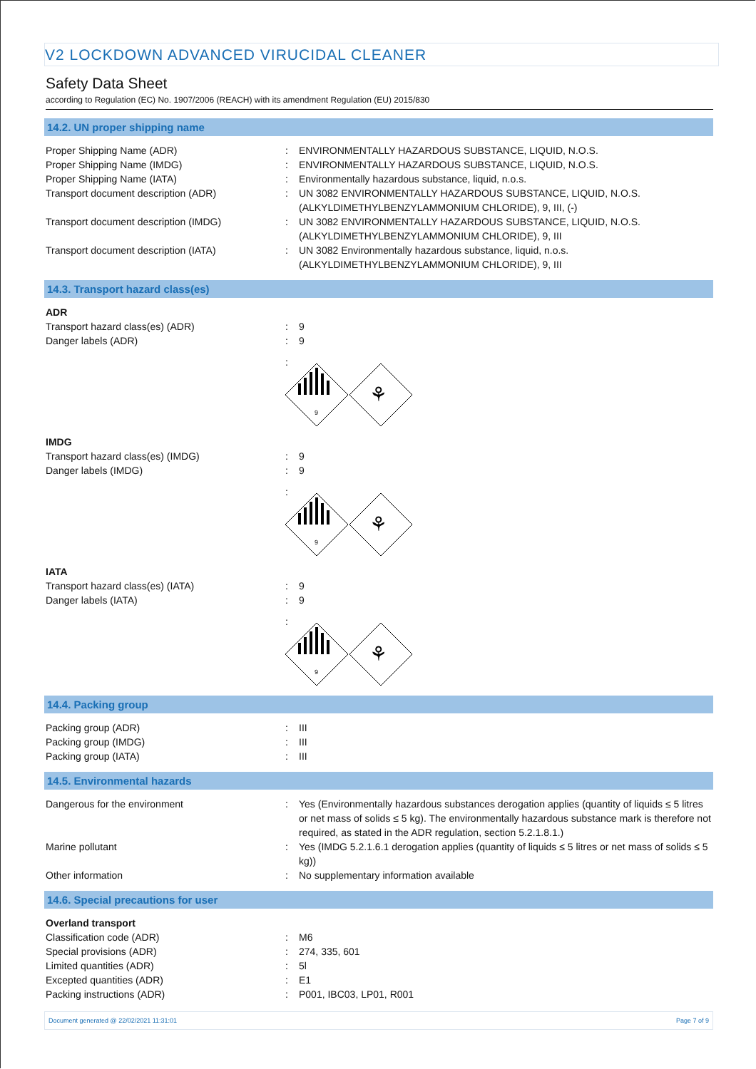V2 LOCKDOWN ADVANCED VIRUCIDAL CLEANER
Safety Data Sheet
according to Regulation (EC) No. 1907/2006 (REACH) with its amendment Regulation (EU) 2015/830
14.2. UN proper shipping name
Proper Shipping Name (ADR) : ENVIRONMENTALLY HAZARDOUS SUBSTANCE, LIQUID, N.O.S.
Proper Shipping Name (IMDG) : ENVIRONMENTALLY HAZARDOUS SUBSTANCE, LIQUID, N.O.S.
Proper Shipping Name (IATA) : Environmentally hazardous substance, liquid, n.o.s.
Transport document description (ADR) : UN 3082 ENVIRONMENTALLY HAZARDOUS SUBSTANCE, LIQUID, N.O.S. (ALKYLDIMETHYLBENZYLAMMONIUM CHLORIDE), 9, III, (-)
Transport document description (IMDG) : UN 3082 ENVIRONMENTALLY HAZARDOUS SUBSTANCE, LIQUID, N.O.S. (ALKYLDIMETHYLBENZYLAMMONIUM CHLORIDE), 9, III
Transport document description (IATA) : UN 3082 Environmentally hazardous substance, liquid, n.o.s. (ALKYLDIMETHYLBENZYLAMMONIUM CHLORIDE), 9, III
14.3. Transport hazard class(es)
ADR
Transport hazard class(es) (ADR) : 9
Danger labels (ADR) : 9
:
9
⚘
IMDG
Transport hazard class(es) (IMDG) : 9
Danger labels (IMDG) : 9
:
9
⚘
IATA
Transport hazard class(es) (IATA) : 9
Danger labels (IATA) : 9
:
9
⚘
14.4. Packing group
Packing group (ADR) : III
Packing group (IMDG) : III
Packing group (IATA) : III
14.5. Environmental hazards
Dangerous for the environment : Yes (Environmentally hazardous substances derogation applies (quantity of liquids ≤ 5 litres or net mass of solids ≤ 5 kg). The environmentally hazardous substance mark is therefore not required, as stated in the ADR regulation, section 5.2.1.8.1.)
Marine pollutant : Yes (IMDG 5.2.1.6.1 derogation applies (quantity of liquids ≤ 5 litres or net mass of solids ≤ 5 kg))
Other information : No supplementary information available
14.6. Special precautions for user
Overland transport
Classification code (ADR) : M6
Special provisions (ADR) : 274, 335, 601
Limited quantities (ADR) : 5l
Excepted quantities (ADR) : E1
Packing instructions (ADR) : P001, IBC03, LP01, R001
Document generated @ 22/02/2021 11:31:01 Page 7 of 9